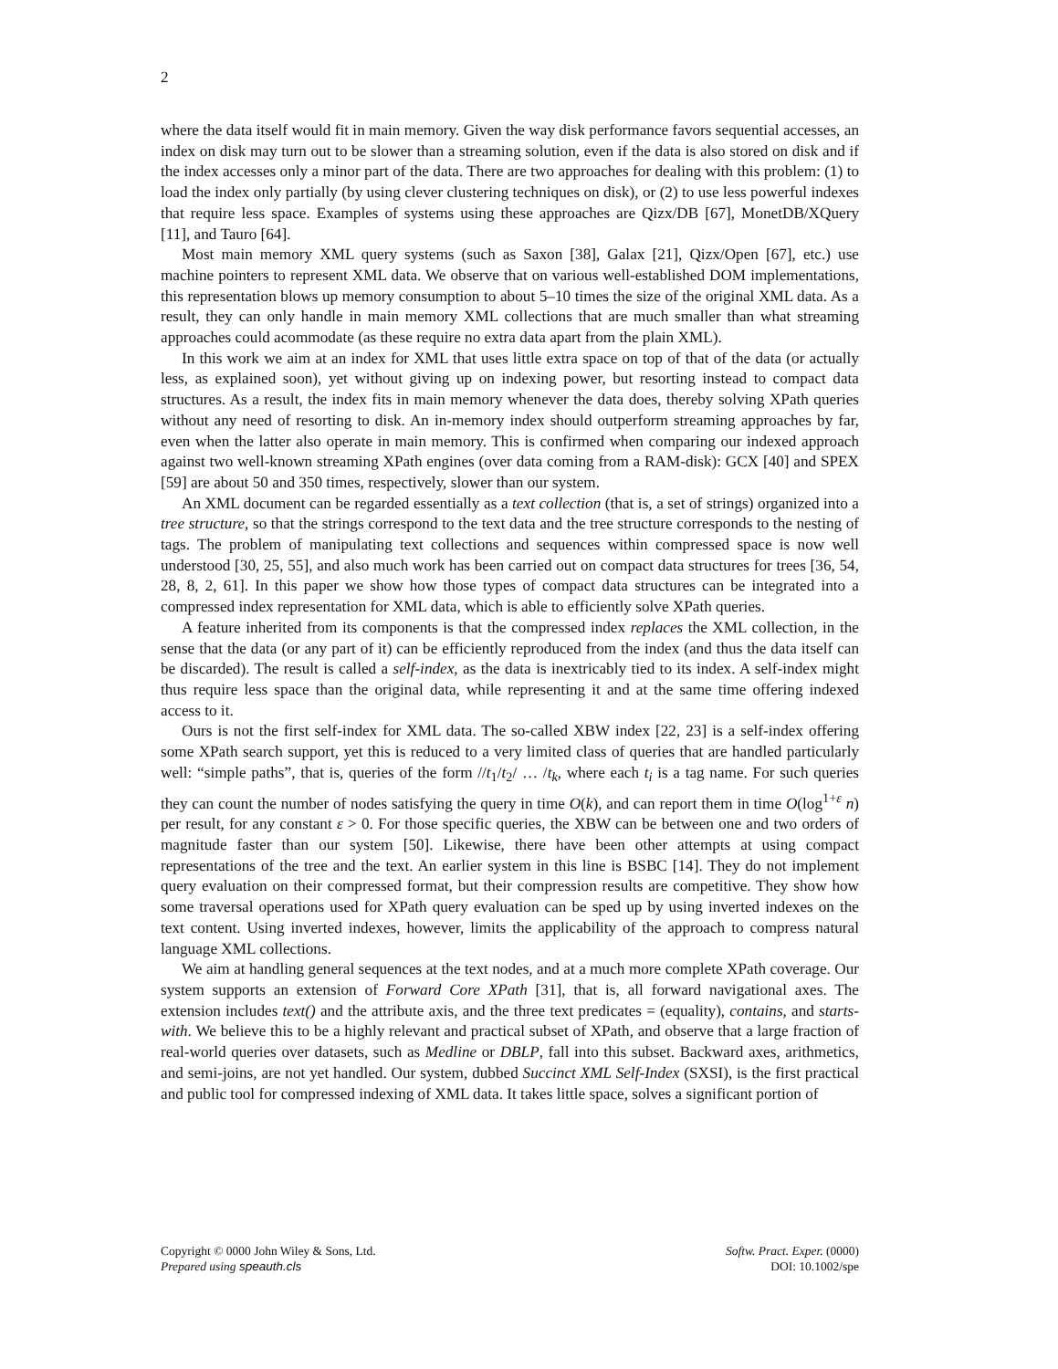2
where the data itself would fit in main memory. Given the way disk performance favors sequential accesses, an index on disk may turn out to be slower than a streaming solution, even if the data is also stored on disk and if the index accesses only a minor part of the data. There are two approaches for dealing with this problem: (1) to load the index only partially (by using clever clustering techniques on disk), or (2) to use less powerful indexes that require less space. Examples of systems using these approaches are Qizx/DB [67], MonetDB/XQuery [11], and Tauro [64].
Most main memory XML query systems (such as Saxon [38], Galax [21], Qizx/Open [67], etc.) use machine pointers to represent XML data. We observe that on various well-established DOM implementations, this representation blows up memory consumption to about 5–10 times the size of the original XML data. As a result, they can only handle in main memory XML collections that are much smaller than what streaming approaches could acommodate (as these require no extra data apart from the plain XML).
In this work we aim at an index for XML that uses little extra space on top of that of the data (or actually less, as explained soon), yet without giving up on indexing power, but resorting instead to compact data structures. As a result, the index fits in main memory whenever the data does, thereby solving XPath queries without any need of resorting to disk. An in-memory index should outperform streaming approaches by far, even when the latter also operate in main memory. This is confirmed when comparing our indexed approach against two well-known streaming XPath engines (over data coming from a RAM-disk): GCX [40] and SPEX [59] are about 50 and 350 times, respectively, slower than our system.
An XML document can be regarded essentially as a text collection (that is, a set of strings) organized into a tree structure, so that the strings correspond to the text data and the tree structure corresponds to the nesting of tags. The problem of manipulating text collections and sequences within compressed space is now well understood [30, 25, 55], and also much work has been carried out on compact data structures for trees [36, 54, 28, 8, 2, 61]. In this paper we show how those types of compact data structures can be integrated into a compressed index representation for XML data, which is able to efficiently solve XPath queries.
A feature inherited from its components is that the compressed index replaces the XML collection, in the sense that the data (or any part of it) can be efficiently reproduced from the index (and thus the data itself can be discarded). The result is called a self-index, as the data is inextricably tied to its index. A self-index might thus require less space than the original data, while representing it and at the same time offering indexed access to it.
Ours is not the first self-index for XML data. The so-called XBW index [22, 23] is a self-index offering some XPath search support, yet this is reduced to a very limited class of queries that are handled particularly well: “simple paths”, that is, queries of the form //t<sub>1</sub>/t<sub>2</sub>/ … /t<sub>k</sub>, where each t<sub>i</sub> is a tag name. For such queries they can count the number of nodes satisfying the query in time O(k), and can report them in time O(log<sup>1+ε</sup> n) per result, for any constant ε > 0. For those specific queries, the XBW can be between one and two orders of magnitude faster than our system [50]. Likewise, there have been other attempts at using compact representations of the tree and the text. An earlier system in this line is BSBC [14]. They do not implement query evaluation on their compressed format, but their compression results are competitive. They show how some traversal operations used for XPath query evaluation can be sped up by using inverted indexes on the text content. Using inverted indexes, however, limits the applicability of the approach to compress natural language XML collections.
We aim at handling general sequences at the text nodes, and at a much more complete XPath coverage. Our system supports an extension of Forward Core XPath [31], that is, all forward navigational axes. The extension includes text() and the attribute axis, and the three text predicates = (equality), contains, and starts-with. We believe this to be a highly relevant and practical subset of XPath, and observe that a large fraction of real-world queries over datasets, such as Medline or DBLP, fall into this subset. Backward axes, arithmetics, and semi-joins, are not yet handled. Our system, dubbed Succinct XML Self-Index (SXSI), is the first practical and public tool for compressed indexing of XML data. It takes little space, solves a significant portion of
Copyright © 0000 John Wiley & Sons, Ltd.
Prepared using speauth.cls
Softw. Pract. Exper. (0000)
DOI: 10.1002/spe